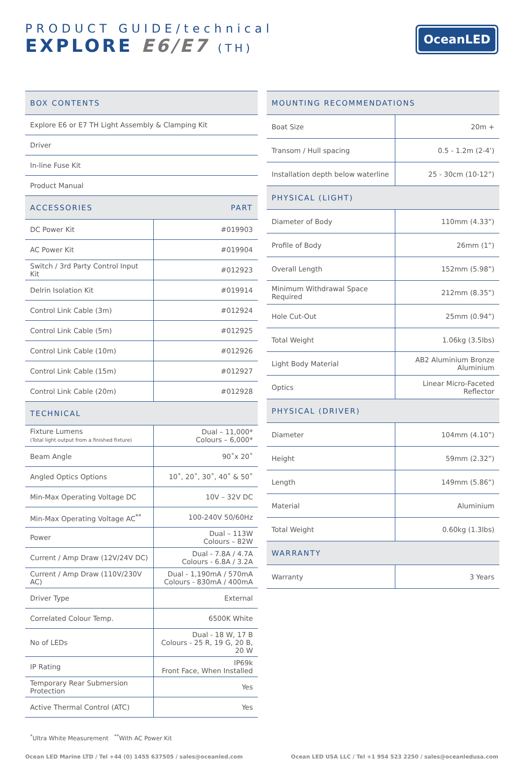PRODUCT GUIDE/technical
EXPLORE E6/E7 (TH)
OceanLED
| BOX CONTENTS | |
| --- | --- |
| Explore E6 or E7 TH Light Assembly & Clamping Kit | |
| Driver | |
| In-line Fuse Kit | |
| Product Manual | |
| ACCESSORIES | PART |
| DC Power Kit | #019903 |
| AC Power Kit | #019904 |
| Switch / 3rd Party Control Input Kit | #012923 |
| Delrin Isolation Kit | #019914 |
| Control Link Cable (3m) | #012924 |
| Control Link Cable (5m) | #012925 |
| Control Link Cable (10m) | #012926 |
| Control Link Cable (15m) | #012927 |
| Control Link Cable (20m) | #012928 |
| TECHNICAL | |
| Fixture Lumens (Total light output from a finished fixture) | Dual – 11,000* Colours – 6,000* |
| Beam Angle | 90˚x 20˚ |
| Angled Optics Options | 10˚, 20˚, 30˚, 40˚ & 50˚ |
| Min-Max Operating Voltage DC | 10V – 32V DC |
| Min-Max Operating Voltage AC<sup>**</sup> | 100-240V 50/60Hz |
| Power | Dual – 113W Colours – 82W |
| Current / Amp Draw (12V/24V DC) | Dual - 7.8A / 4.7A Colours - 6.8A / 3.2A |
| Current / Amp Draw (110V/230V AC) | Dual - 1,190mA / 570mA Colours - 830mA / 400mA |
| Driver Type | External |
| Correlated Colour Temp. | 6500K White |
| No of LEDs | Dual - 18 W, 17 B Colours - 25 R, 19 G, 20 B, 20 W |
| IP Rating | IP69k Front Face, When Installed |
| Temporary Rear Submersion Protection | Yes |
| Active Thermal Control (ATC) | Yes |
<sup>*</sup> Ultra White Measurement <sup>**</sup>With AC Power Kit
| MOUNTING RECOMMENDATIONS | |
| --- | --- |
| Boat Size | 20m + |
| Transom / Hull spacing | 0.5 - 1.2m (2-4’) |
| Installation depth below waterline | 25 - 30cm (10-12”) |
| PHYSICAL (LIGHT) | |
| Diameter of Body | 110mm (4.33”) |
| Profile of Body | 26mm (1”) |
| Overall Length | 152mm (5.98”) |
| Minimum Withdrawal Space Required | 212mm (8.35”) |
| Hole Cut-Out | 25mm (0.94”) |
| Total Weight | 1.06kg (3.5lbs) |
| Light Body Material | AB2 Aluminium Bronze Aluminium |
| Optics | Linear Micro-Faceted Reflector |
| PHYSICAL (DRIVER) | |
| Diameter | 104mm (4.10”) |
| Height | 59mm (2.32”) |
| Length | 149mm (5.86”) |
| Material | Aluminium |
| Total Weight | 0.60kg (1.3lbs) |
| WARRANTY | |
| Warranty | 3 Years |
Ocean LED Marine LTD / Tel +44 (0) 1455 637505 / sales@oceanled.com Ocean LED USA LLC / Tel +1 954 523 2250 / sales@oceanledusa.com